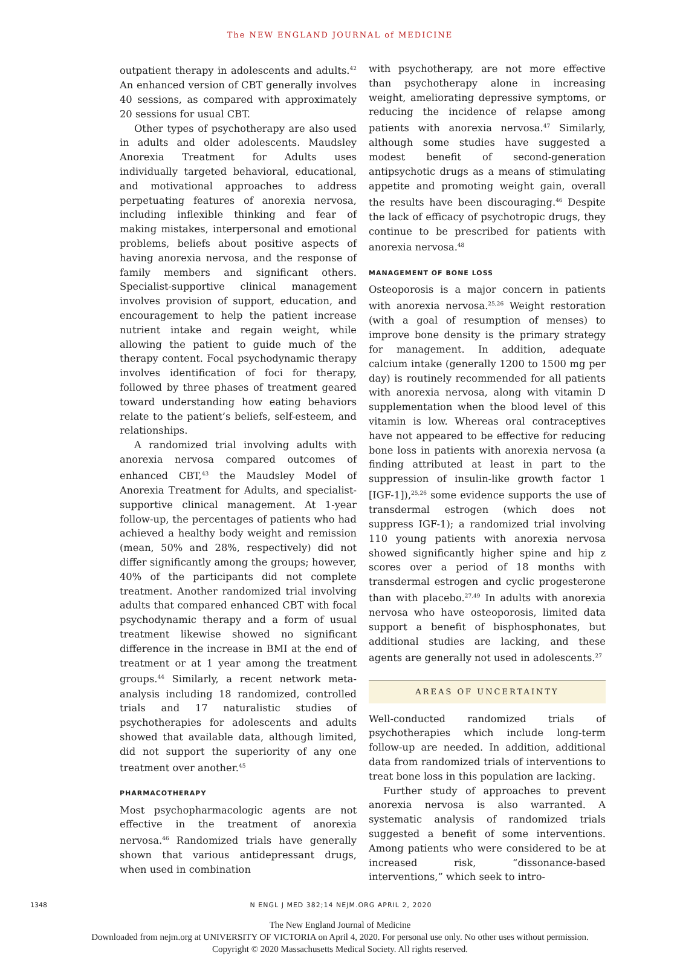The NEW ENGLAND JOURNAL of MEDICINE
outpatient therapy in adolescents and adults.<sup>42</sup> An enhanced version of CBT generally involves 40 sessions, as compared with approximately 20 sessions for usual CBT.
Other types of psychotherapy are also used in adults and older adolescents. Maudsley Anorexia Treatment for Adults uses individually targeted behavioral, educational, and motivational approaches to address perpetuating features of anorexia nervosa, including inflexible thinking and fear of making mistakes, interpersonal and emotional problems, beliefs about positive aspects of having anorexia nervosa, and the response of family members and significant others. Specialist-supportive clinical management involves provision of support, education, and encouragement to help the patient increase nutrient intake and regain weight, while allowing the patient to guide much of the therapy content. Focal psychodynamic therapy involves identification of foci for therapy, followed by three phases of treatment geared toward understanding how eating behaviors relate to the patient’s beliefs, self-esteem, and relationships.
A randomized trial involving adults with anorexia nervosa compared outcomes of enhanced CBT,<sup>43</sup> the Maudsley Model of Anorexia Treatment for Adults, and specialist-supportive clinical management. At 1-year follow-up, the percentages of patients who had achieved a healthy body weight and remission (mean, 50% and 28%, respectively) did not differ significantly among the groups; however, 40% of the participants did not complete treatment. Another randomized trial involving adults that compared enhanced CBT with focal psychodynamic therapy and a form of usual treatment likewise showed no significant difference in the increase in BMI at the end of treatment or at 1 year among the treatment groups.<sup>44</sup> Similarly, a recent network meta-analysis including 18 randomized, controlled trials and 17 naturalistic studies of psychotherapies for adolescents and adults showed that available data, although limited, did not support the superiority of any one treatment over another.<sup>45</sup>
PHARMACOTHERAPY
Most psychopharmacologic agents are not effective in the treatment of anorexia nervosa.<sup>46</sup> Randomized trials have generally shown that various antidepressant drugs, when used in combination
with psychotherapy, are not more effective than psychotherapy alone in increasing weight, ameliorating depressive symptoms, or reducing the incidence of relapse among patients with anorexia nervosa.<sup>47</sup> Similarly, although some studies have suggested a modest benefit of second-generation antipsychotic drugs as a means of stimulating appetite and promoting weight gain, overall the results have been discouraging.<sup>46</sup> Despite the lack of efficacy of psychotropic drugs, they continue to be prescribed for patients with anorexia nervosa.<sup>48</sup>
MANAGEMENT OF BONE LOSS
Osteoporosis is a major concern in patients with anorexia nervosa.<sup>25,26</sup> Weight restoration (with a goal of resumption of menses) to improve bone density is the primary strategy for management. In addition, adequate calcium intake (generally 1200 to 1500 mg per day) is routinely recommended for all patients with anorexia nervosa, along with vitamin D supplementation when the blood level of this vitamin is low. Whereas oral contraceptives have not appeared to be effective for reducing bone loss in patients with anorexia nervosa (a finding attributed at least in part to the suppression of insulin-like growth factor 1 [IGF-1]),<sup>25,26</sup> some evidence supports the use of transdermal estrogen (which does not suppress IGF-1); a randomized trial involving 110 young patients with anorexia nervosa showed significantly higher spine and hip z scores over a period of 18 months with transdermal estrogen and cyclic progesterone than with placebo.<sup>27,49</sup> In adults with anorexia nervosa who have osteoporosis, limited data support a benefit of bisphosphonates, but additional studies are lacking, and these agents are generally not used in adolescents.<sup>27</sup>
AREAS OF UNCERTAINTY
Well-conducted randomized trials of psychotherapies which include long-term follow-up are needed. In addition, additional data from randomized trials of interventions to treat bone loss in this population are lacking.
Further study of approaches to prevent anorexia nervosa is also warranted. A systematic analysis of randomized trials suggested a benefit of some interventions. Among patients who were considered to be at increased risk, “dissonance-based interventions,” which seek to intro-
1348 N ENGL J MED 382;14 NEJM.ORG APRIL 2, 2020
The New England Journal of Medicine
Downloaded from nejm.org at UNIVERSITY OF VICTORIA on April 4, 2020. For personal use only. No other uses without permission.
Copyright © 2020 Massachusetts Medical Society. All rights reserved.